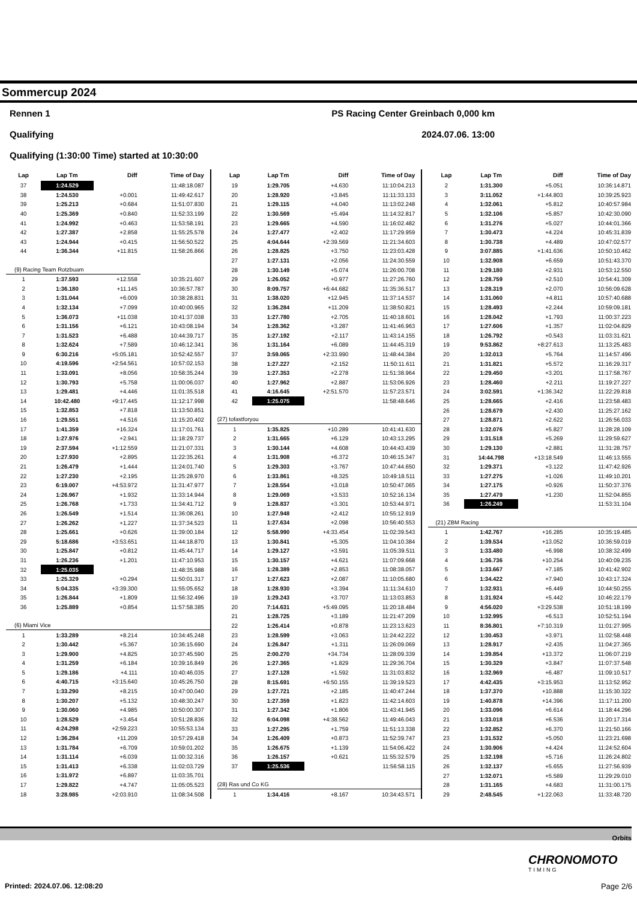Sommercup 2024
Rennen 1 PS Racing Center Greinbach 0,000 km
Qualifying 2024.07.06. 13:00
Qualifying (1:30:00 Time) started at 10:30:00
| Lap | Lap Tm | Diff | Time of Day |
| --- | --- | --- | --- |
| 37 | 1:24.529 | | 11:48:18.087 |
| 38 | 1:24.530 | +0.001 | 11:49:42.617 |
| 39 | 1:25.213 | +0.684 | 11:51:07.830 |
| 40 | 1:25.369 | +0.840 | 11:52:33.199 |
| 41 | 1:24.992 | +0.463 | 11:53:58.191 |
| 42 | 1:27.387 | +2.858 | 11:55:25.578 |
| 43 | 1:24.944 | +0.415 | 11:56:50.522 |
| 44 | 1:36.344 | +11.815 | 11:58:26.866 |
| (9) Racing Team Rotzbuam | | | |
| 1 | 1:37.593 | +12.558 | 10:35:21.607 |
| 2 | 1:36.180 | +11.145 | 10:36:57.787 |
| 3 | 1:31.044 | +6.009 | 10:38:28.831 |
| 4 | 1:32.134 | +7.099 | 10:40:00.965 |
| 5 | 1:36.073 | +11.038 | 10:41:37.038 |
| 6 | 1:31.156 | +6.121 | 10:43:08.194 |
| 7 | 1:31.523 | +6.488 | 10:44:39.717 |
| 8 | 1:32.624 | +7.589 | 10:46:12.341 |
| 9 | 6:30.216 | +5:05.181 | 10:52:42.557 |
| 10 | 4:19.596 | +2:54.561 | 10:57:02.153 |
| 11 | 1:33.091 | +8.056 | 10:58:35.244 |
| 12 | 1:30.793 | +5.758 | 11:00:06.037 |
| 13 | 1:29.481 | +4.446 | 11:01:35.518 |
| 14 | 10:42.480 | +9:17.445 | 11:12:17.998 |
| 15 | 1:32.853 | +7.818 | 11:13:50.851 |
| 16 | 1:29.551 | +4.516 | 11:15:20.402 |
| 17 | 1:41.359 | +16.324 | 11:17:01.761 |
| 18 | 1:27.976 | +2.941 | 11:18:29.737 |
| 19 | 2:37.594 | +1:12.559 | 11:21:07.331 |
| 20 | 1:27.930 | +2.895 | 11:22:35.261 |
| 21 | 1:26.479 | +1.444 | 11:24:01.740 |
| 22 | 1:27.230 | +2.195 | 11:25:28.970 |
| 23 | 6:19.007 | +4:53.972 | 11:31:47.977 |
| 24 | 1:26.967 | +1.932 | 11:33:14.944 |
| 25 | 1:26.768 | +1.733 | 11:34:41.712 |
| 26 | 1:26.549 | +1.514 | 11:36:08.261 |
| 27 | 1:26.262 | +1.227 | 11:37:34.523 |
| 28 | 1:25.661 | +0.626 | 11:39:00.184 |
| 29 | 5:18.686 | +3:53.651 | 11:44:18.870 |
| 30 | 1:25.847 | +0.812 | 11:45:44.717 |
| 31 | 1:26.236 | +1.201 | 11:47:10.953 |
| 32 | 1:25.035 | | 11:48:35.988 |
| 33 | 1:25.329 | +0.294 | 11:50:01.317 |
| 34 | 5:04.335 | +3:39.300 | 11:55:05.652 |
| 35 | 1:26.844 | +1.809 | 11:56:32.496 |
| 36 | 1:25.889 | +0.854 | 11:57:58.385 |
| (6) Miami Vice | | | |
| 1 | 1:33.289 | +8.214 | 10:34:45.248 |
| 2 | 1:30.442 | +5.367 | 10:36:15.690 |
| 3 | 1:29.900 | +4.825 | 10:37:45.590 |
| 4 | 1:31.259 | +6.184 | 10:39:16.849 |
| 5 | 1:29.186 | +4.111 | 10:40:46.035 |
| 6 | 4:40.715 | +3:15.640 | 10:45:26.750 |
| 7 | 1:33.290 | +8.215 | 10:47:00.040 |
| 8 | 1:30.207 | +5.132 | 10:48:30.247 |
| 9 | 1:30.060 | +4.985 | 10:50:00.307 |
| 10 | 1:28.529 | +3.454 | 10:51:28.836 |
| 11 | 4:24.298 | +2:59.223 | 10:55:53.134 |
| 12 | 1:36.284 | +11.209 | 10:57:29.418 |
| 13 | 1:31.784 | +6.709 | 10:59:01.202 |
| 14 | 1:31.114 | +6.039 | 11:00:32.316 |
| 15 | 1:31.413 | +6.338 | 11:02:03.729 |
| 16 | 1:31.972 | +6.897 | 11:03:35.701 |
| 17 | 1:29.822 | +4.747 | 11:05:05.523 |
| 18 | 3:28.985 | +2:03.910 | 11:08:34.508 |
| Lap | Lap Tm | Diff | Time of Day |
| --- | --- | --- | --- |
| 19 | 1:29.705 | +4.630 | 11:10:04.213 |
| 20 | 1:28.920 | +3.845 | 11:11:33.133 |
| 21 | 1:29.115 | +4.040 | 11:13:02.248 |
| 22 | 1:30.569 | +5.494 | 11:14:32.817 |
| 23 | 1:29.665 | +4.590 | 11:16:02.482 |
| 24 | 1:27.477 | +2.402 | 11:17:29.959 |
| 25 | 4:04.644 | +2:39.569 | 11:21:34.603 |
| 26 | 1:28.825 | +3.750 | 11:23:03.428 |
| 27 | 1:27.131 | +2.056 | 11:24:30.559 |
| 28 | 1:30.149 | +5.074 | 11:26:00.708 |
| 29 | 1:26.052 | +0.977 | 11:27:26.760 |
| 30 | 8:09.757 | +6:44.682 | 11:35:36.517 |
| 31 | 1:38.020 | +12.945 | 11:37:14.537 |
| 32 | 1:36.284 | +11.209 | 11:38:50.821 |
| 33 | 1:27.780 | +2.705 | 11:40:18.601 |
| 34 | 1:28.362 | +3.287 | 11:41:46.963 |
| 35 | 1:27.192 | +2.117 | 11:43:14.155 |
| 36 | 1:31.164 | +6.089 | 11:44:45.319 |
| 37 | 3:59.065 | +2:33.990 | 11:48:44.384 |
| 38 | 1:27.227 | +2.152 | 11:50:11.611 |
| 39 | 1:27.353 | +2.278 | 11:51:38.964 |
| 40 | 1:27.962 | +2.887 | 11:53:06.926 |
| 41 | 4:16.645 | +2:51.570 | 11:57:23.571 |
| 42 | 1:25.075 | | 11:58:48.646 |
| (27) tofastforyou | | | |
| 1 | 1:35.825 | +10.289 | 10:41:41.630 |
| 2 | 1:31.665 | +6.129 | 10:43:13.295 |
| 3 | 1:30.144 | +4.608 | 10:44:43.439 |
| 4 | 1:31.908 | +6.372 | 10:46:15.347 |
| 5 | 1:29.303 | +3.767 | 10:47:44.650 |
| 6 | 1:33.861 | +8.325 | 10:49:18.511 |
| 7 | 1:28.554 | +3.018 | 10:50:47.065 |
| 8 | 1:29.069 | +3.533 | 10:52:16.134 |
| 9 | 1:28.837 | +3.301 | 10:53:44.971 |
| 10 | 1:27.948 | +2.412 | 10:55:12.919 |
| 11 | 1:27.634 | +2.098 | 10:56:40.553 |
| 12 | 5:58.990 | +4:33.454 | 11:02:39.543 |
| 13 | 1:30.841 | +5.305 | 11:04:10.384 |
| 14 | 1:29.127 | +3.591 | 11:05:39.511 |
| 15 | 1:30.157 | +4.621 | 11:07:09.668 |
| 16 | 1:28.389 | +2.853 | 11:08:38.057 |
| 17 | 1:27.623 | +2.087 | 11:10:05.680 |
| 18 | 1:28.930 | +3.394 | 11:11:34.610 |
| 19 | 1:29.243 | +3.707 | 11:13:03.853 |
| 20 | 7:14.631 | +5:49.095 | 11:20:18.484 |
| 21 | 1:28.725 | +3.189 | 11:21:47.209 |
| 22 | 1:26.414 | +0.878 | 11:23:13.623 |
| 23 | 1:28.599 | +3.063 | 11:24:42.222 |
| 24 | 1:26.847 | +1.311 | 11:26:09.069 |
| 25 | 2:00.270 | +34.734 | 11:28:09.339 |
| 26 | 1:27.365 | +1.829 | 11:29:36.704 |
| 27 | 1:27.128 | +1.592 | 11:31:03.832 |
| 28 | 8:15.691 | +6:50.155 | 11:39:19.523 |
| 29 | 1:27.721 | +2.185 | 11:40:47.244 |
| 30 | 1:27.359 | +1.823 | 11:42:14.603 |
| 31 | 1:27.342 | +1.806 | 11:43:41.945 |
| 32 | 6:04.098 | +4:38.562 | 11:49:46.043 |
| 33 | 1:27.295 | +1.759 | 11:51:13.338 |
| 34 | 1:26.409 | +0.873 | 11:52:39.747 |
| 35 | 1:26.675 | +1.139 | 11:54:06.422 |
| 36 | 1:26.157 | +0.621 | 11:55:32.579 |
| 37 | 1:25.536 | | 11:56:58.115 |
| (28) Ras und Co KG | | | |
| 1 | 1:34.416 | +8.167 | 10:34:43.571 |
| Lap | Lap Tm | Diff | Time of Day |
| --- | --- | --- | --- |
| 2 | 1:31.300 | +5.051 | 10:36:14.871 |
| 3 | 3:11.052 | +1:44.803 | 10:39:25.923 |
| 4 | 1:32.061 | +5.812 | 10:40:57.984 |
| 5 | 1:32.106 | +5.857 | 10:42:30.090 |
| 6 | 1:31.276 | +5.027 | 10:44:01.366 |
| 7 | 1:30.473 | +4.224 | 10:45:31.839 |
| 8 | 1:30.738 | +4.489 | 10:47:02.577 |
| 9 | 3:07.885 | +1:41.636 | 10:50:10.462 |
| 10 | 1:32.908 | +6.659 | 10:51:43.370 |
| 11 | 1:29.180 | +2.931 | 10:53:12.550 |
| 12 | 1:28.759 | +2.510 | 10:54:41.309 |
| 13 | 1:28.319 | +2.070 | 10:56:09.628 |
| 14 | 1:31.060 | +4.811 | 10:57:40.688 |
| 15 | 1:28.493 | +2.244 | 10:59:09.181 |
| 16 | 1:28.042 | +1.793 | 11:00:37.223 |
| 17 | 1:27.606 | +1.357 | 11:02:04.829 |
| 18 | 1:26.792 | +0.543 | 11:03:31.621 |
| 19 | 9:53.862 | +8:27.613 | 11:13:25.483 |
| 20 | 1:32.013 | +5.764 | 11:14:57.496 |
| 21 | 1:31.821 | +5.572 | 11:16:29.317 |
| 22 | 1:29.450 | +3.201 | 11:17:58.767 |
| 23 | 1:28.460 | +2.211 | 11:19:27.227 |
| 24 | 3:02.591 | +1:36.342 | 11:22:29.818 |
| 25 | 1:28.665 | +2.416 | 11:23:58.483 |
| 26 | 1:28.679 | +2.430 | 11:25:27.162 |
| 27 | 1:28.871 | +2.622 | 11:26:56.033 |
| 28 | 1:32.076 | +5.827 | 11:28:28.109 |
| 29 | 1:31.518 | +5.269 | 11:29:59.627 |
| 30 | 1:29.130 | +2.881 | 11:31:28.757 |
| 31 | 14:44.798 | +13:18.549 | 11:46:13.555 |
| 32 | 1:29.371 | +3.122 | 11:47:42.926 |
| 33 | 1:27.275 | +1.026 | 11:49:10.201 |
| 34 | 1:27.175 | +0.926 | 11:50:37.376 |
| 35 | 1:27.479 | +1.230 | 11:52:04.855 |
| 36 | 1:26.249 | | 11:53:31.104 |
| (21) ZBM Racing | | | |
| 1 | 1:42.767 | +16.285 | 10:35:19.485 |
| 2 | 1:39.534 | +13.052 | 10:36:59.019 |
| 3 | 1:33.480 | +6.998 | 10:38:32.499 |
| 4 | 1:36.736 | +10.254 | 10:40:09.235 |
| 5 | 1:33.667 | +7.185 | 10:41:42.902 |
| 6 | 1:34.422 | +7.940 | 10:43:17.324 |
| 7 | 1:32.931 | +6.449 | 10:44:50.255 |
| 8 | 1:31.924 | +5.442 | 10:46:22.179 |
| 9 | 4:56.020 | +3:29.538 | 10:51:18.199 |
| 10 | 1:32.995 | +6.513 | 10:52:51.194 |
| 11 | 8:36.801 | +7:10.319 | 11:01:27.995 |
| 12 | 1:30.453 | +3.971 | 11:02:58.448 |
| 13 | 1:28.917 | +2.435 | 11:04:27.365 |
| 14 | 1:39.854 | +13.372 | 11:06:07.219 |
| 15 | 1:30.329 | +3.847 | 11:07:37.548 |
| 16 | 1:32.969 | +6.487 | 11:09:10.517 |
| 17 | 4:42.435 | +3:15.953 | 11:13:52.952 |
| 18 | 1:37.370 | +10.888 | 11:15:30.322 |
| 19 | 1:40.878 | +14.396 | 11:17:11.200 |
| 20 | 1:33.096 | +6.614 | 11:18:44.296 |
| 21 | 1:33.018 | +6.536 | 11:20:17.314 |
| 22 | 1:32.852 | +6.370 | 11:21:50.166 |
| 23 | 1:31.532 | +5.050 | 11:23:21.698 |
| 24 | 1:30.906 | +4.424 | 11:24:52.604 |
| 25 | 1:32.198 | +5.716 | 11:26:24.802 |
| 26 | 1:32.137 | +5.655 | 11:27:56.939 |
| 27 | 1:32.071 | +5.589 | 11:29:29.010 |
| 28 | 1:31.165 | +4.683 | 11:31:00.175 |
| 29 | 2:48.545 | +1:22.063 | 11:33:48.720 |
Orbits
CHRONOMOTO
TIMING
Printed: 2024.07.06. 12:08:20 Page 2/6